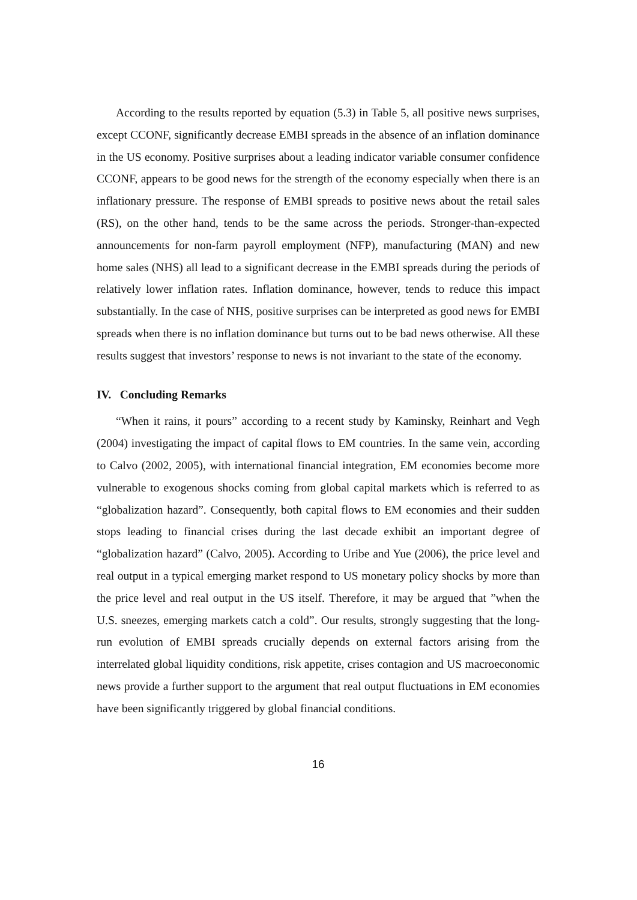According to the results reported by equation (5.3) in Table 5, all positive news surprises, except CCONF, significantly decrease EMBI spreads in the absence of an inflation dominance in the US economy. Positive surprises about a leading indicator variable consumer confidence CCONF, appears to be good news for the strength of the economy especially when there is an inflationary pressure. The response of EMBI spreads to positive news about the retail sales (RS), on the other hand, tends to be the same across the periods. Stronger-than-expected announcements for non-farm payroll employment (NFP), manufacturing (MAN) and new home sales (NHS) all lead to a significant decrease in the EMBI spreads during the periods of relatively lower inflation rates. Inflation dominance, however, tends to reduce this impact substantially. In the case of NHS, positive surprises can be interpreted as good news for EMBI spreads when there is no inflation dominance but turns out to be bad news otherwise. All these results suggest that investors’ response to news is not invariant to the state of the economy.
IV. Concluding Remarks
“When it rains, it pours” according to a recent study by Kaminsky, Reinhart and Vegh (2004) investigating the impact of capital flows to EM countries. In the same vein, according to Calvo (2002, 2005), with international financial integration, EM economies become more vulnerable to exogenous shocks coming from global capital markets which is referred to as “globalization hazard”. Consequently, both capital flows to EM economies and their sudden stops leading to financial crises during the last decade exhibit an important degree of “globalization hazard” (Calvo, 2005). According to Uribe and Yue (2006), the price level and real output in a typical emerging market respond to US monetary policy shocks by more than the price level and real output in the US itself. Therefore, it may be argued that ”when the U.S. sneezes, emerging markets catch a cold”. Our results, strongly suggesting that the long-run evolution of EMBI spreads crucially depends on external factors arising from the interrelated global liquidity conditions, risk appetite, crises contagion and US macroeconomic news provide a further support to the argument that real output fluctuations in EM economies have been significantly triggered by global financial conditions.
16